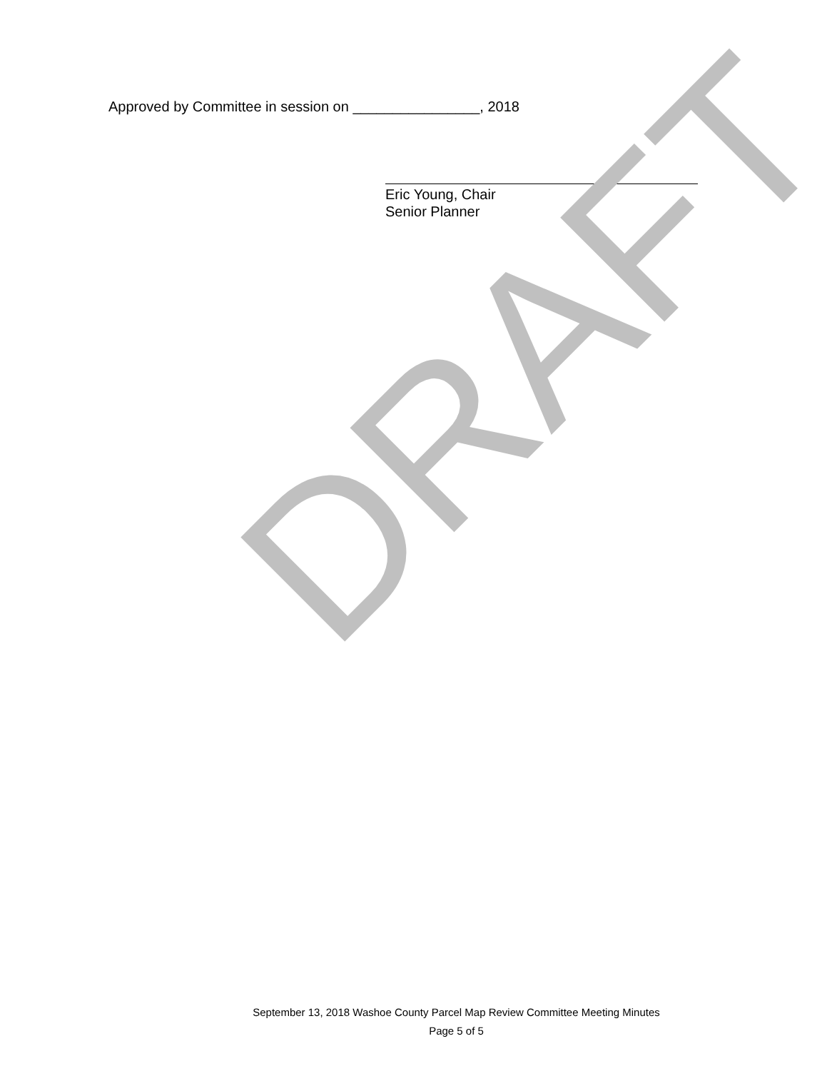Approved by Committee in session on ________________, 2018
Eric Young, Chair
Senior Planner
DRAFT
September 13, 2018 Washoe County Parcel Map Review Committee Meeting Minutes
Page 5 of 5